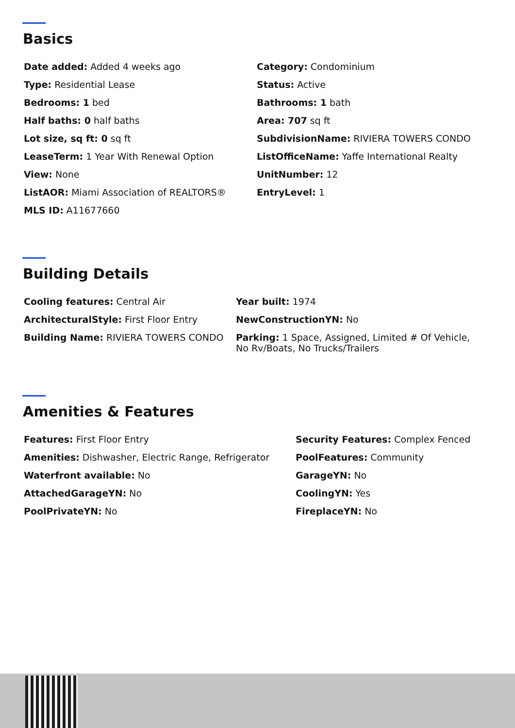Basics
Date added: Added 4 weeks ago
Type: Residential Lease
Bedrooms: 1 bed
Half baths: 0 half baths
Lot size, sq ft: 0 sq ft
LeaseTerm: 1 Year With Renewal Option
View: None
ListAOR: Miami Association of REALTORS®
MLS ID: A11677660
Category: Condominium
Status: Active
Bathrooms: 1 bath
Area: 707 sq ft
SubdivisionName: RIVIERA TOWERS CONDO
ListOfficeName: Yaffe International Realty
UnitNumber: 12
EntryLevel: 1
Building Details
Cooling features: Central Air
ArchitecturalStyle: First Floor Entry
Building Name: RIVIERA TOWERS CONDO
Year built: 1974
NewConstructionYN: No
Parking: 1 Space, Assigned, Limited # Of Vehicle, No Rv/Boats, No Trucks/Trailers
Amenities & Features
Features: First Floor Entry
Amenities: Dishwasher, Electric Range, Refrigerator
Waterfront available: No
AttachedGarageYN: No
PoolPrivateYN: No
Security Features: Complex Fenced
PoolFeatures: Community
GarageYN: No
CoolingYN: Yes
FireplaceYN: No